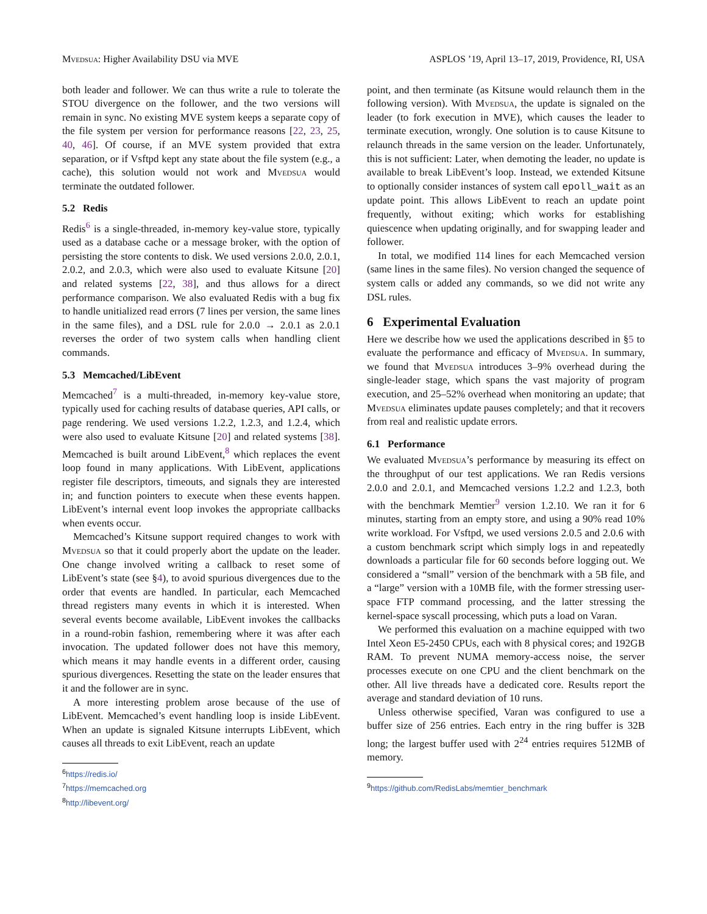Mvedsua: Higher Availability DSU via MVE ASPLOS ’19, April 13–17, 2019, Providence, RI, USA
both leader and follower. We can thus write a rule to tolerate the STOU divergence on the follower, and the two versions will remain in sync. No existing MVE system keeps a separate copy of the file system per version for performance reasons [22, 23, 25, 40, 46]. Of course, if an MVE system provided that extra separation, or if Vsftpd kept any state about the file system (e.g., a cache), this solution would not work and Mvedsua would terminate the outdated follower.
5.2 Redis
Redis<sup>6</sup> is a single-threaded, in-memory key-value store, typically used as a database cache or a message broker, with the option of persisting the store contents to disk. We used versions 2.0.0, 2.0.1, 2.0.2, and 2.0.3, which were also used to evaluate Kitsune [20] and related systems [22, 38], and thus allows for a direct performance comparison. We also evaluated Redis with a bug fix to handle unitialized read errors (7 lines per version, the same lines in the same files), and a DSL rule for 2.0.0 → 2.0.1 as 2.0.1 reverses the order of two system calls when handling client commands.
5.3 Memcached/LibEvent
Memcached<sup>7</sup> is a multi-threaded, in-memory key-value store, typically used for caching results of database queries, API calls, or page rendering. We used versions 1.2.2, 1.2.3, and 1.2.4, which were also used to evaluate Kitsune [20] and related systems [38]. Memcached is built around LibEvent,<sup>8</sup> which replaces the event loop found in many applications. With LibEvent, applications register file descriptors, timeouts, and signals they are interested in; and function pointers to execute when these events happen. LibEvent’s internal event loop invokes the appropriate callbacks when events occur.
Memcached’s Kitsune support required changes to work with Mvedsua so that it could properly abort the update on the leader. One change involved writing a callback to reset some of LibEvent’s state (see §4), to avoid spurious divergences due to the order that events are handled. In particular, each Memcached thread registers many events in which it is interested. When several events become available, LibEvent invokes the callbacks in a round-robin fashion, remembering where it was after each invocation. The updated follower does not have this memory, which means it may handle events in a different order, causing spurious divergences. Resetting the state on the leader ensures that it and the follower are in sync.
A more interesting problem arose because of the use of LibEvent. Memcached’s event handling loop is inside LibEvent. When an update is signaled Kitsune interrupts LibEvent, which causes all threads to exit LibEvent, reach an update
<sup>6</sup> https://redis.io/
<sup>7</sup> https://memcached.org
<sup>8</sup> http://libevent.org/
point, and then terminate (as Kitsune would relaunch them in the following version). With Mvedsua, the update is signaled on the leader (to fork execution in MVE), which causes the leader to terminate execution, wrongly. One solution is to cause Kitsune to relaunch threads in the same version on the leader. Unfortunately, this is not sufficient: Later, when demoting the leader, no update is available to break LibEvent’s loop. Instead, we extended Kitsune to optionally consider instances of system call epoll_wait as an update point. This allows LibEvent to reach an update point frequently, without exiting; which works for establishing quiescence when updating originally, and for swapping leader and follower.
In total, we modified 114 lines for each Memcached version (same lines in the same files). No version changed the sequence of system calls or added any commands, so we did not write any DSL rules.
6 Experimental Evaluation
Here we describe how we used the applications described in §5 to evaluate the performance and efficacy of Mvedsua. In summary, we found that Mvedsua introduces 3–9% overhead during the single-leader stage, which spans the vast majority of program execution, and 25–52% overhead when monitoring an update; that Mvedsua eliminates update pauses completely; and that it recovers from real and realistic update errors.
6.1 Performance
We evaluated Mvedsua’s performance by measuring its effect on the throughput of our test applications. We ran Redis versions 2.0.0 and 2.0.1, and Memcached versions 1.2.2 and 1.2.3, both with the benchmark Memtier<sup>9</sup> version 1.2.10. We ran it for 6 minutes, starting from an empty store, and using a 90% read 10% write workload. For Vsftpd, we used versions 2.0.5 and 2.0.6 with a custom benchmark script which simply logs in and repeatedly downloads a particular file for 60 seconds before logging out. We considered a “small” version of the benchmark with a 5B file, and a “large” version with a 10MB file, with the former stressing user-space FTP command processing, and the latter stressing the kernel-space syscall processing, which puts a load on Varan.
We performed this evaluation on a machine equipped with two Intel Xeon E5-2450 CPUs, each with 8 physical cores; and 192GB RAM. To prevent NUMA memory-access noise, the server processes execute on one CPU and the client benchmark on the other. All live threads have a dedicated core. Results report the average and standard deviation of 10 runs.
Unless otherwise specified, Varan was configured to use a buffer size of 256 entries. Each entry in the ring buffer is 32B long; the largest buffer used with 2<sup>24</sup> entries requires 512MB of memory.
<sup>9</sup> https://github.com/RedisLabs/memtier_benchmark